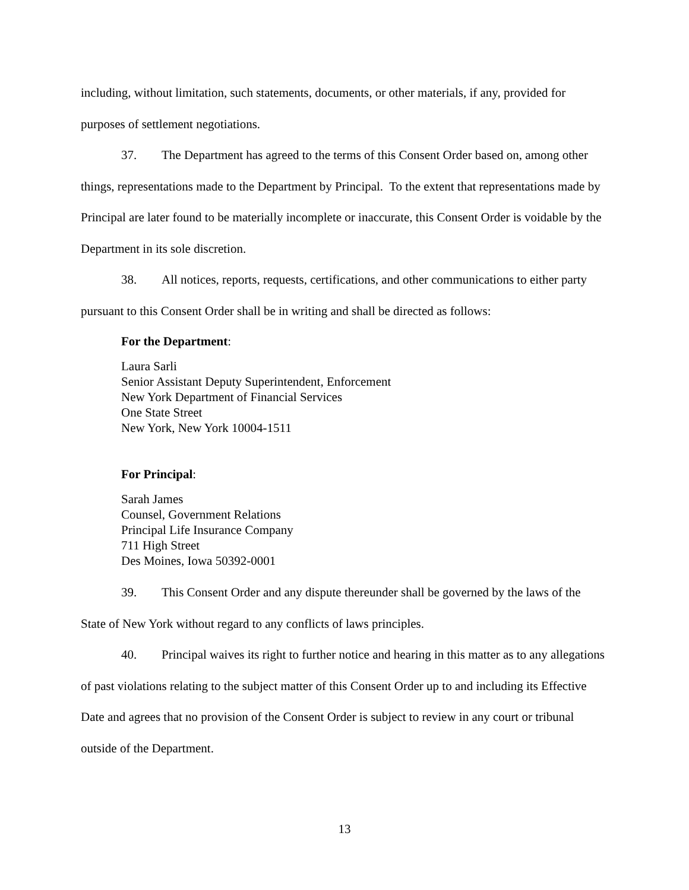including, without limitation, such statements, documents, or other materials, if any, provided for purposes of settlement negotiations.
37. The Department has agreed to the terms of this Consent Order based on, among other things, representations made to the Department by Principal. To the extent that representations made by Principal are later found to be materially incomplete or inaccurate, this Consent Order is voidable by the Department in its sole discretion.
38. All notices, reports, requests, certifications, and other communications to either party pursuant to this Consent Order shall be in writing and shall be directed as follows:
For the Department:
Laura Sarli
Senior Assistant Deputy Superintendent, Enforcement
New York Department of Financial Services
One State Street
New York, New York 10004-1511
For Principal:
Sarah James
Counsel, Government Relations
Principal Life Insurance Company
711 High Street
Des Moines, Iowa 50392-0001
39. This Consent Order and any dispute thereunder shall be governed by the laws of the State of New York without regard to any conflicts of laws principles.
40. Principal waives its right to further notice and hearing in this matter as to any allegations of past violations relating to the subject matter of this Consent Order up to and including its Effective Date and agrees that no provision of the Consent Order is subject to review in any court or tribunal outside of the Department.
13